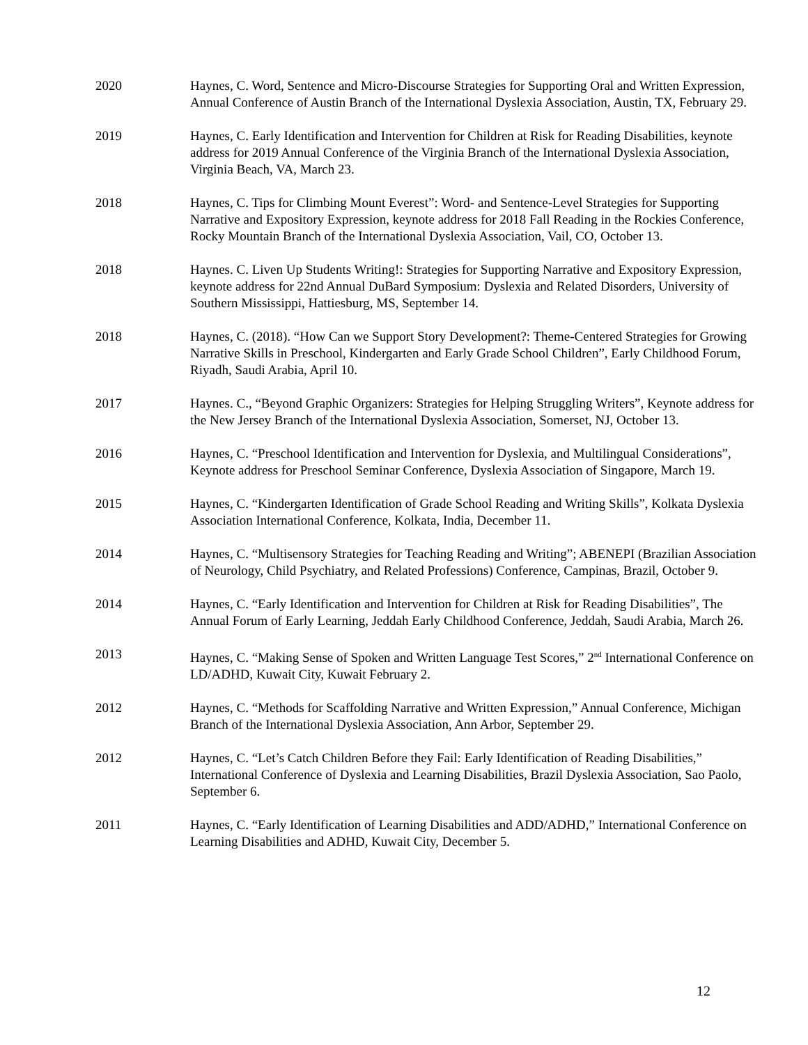2020 Haynes, C. Word, Sentence and Micro-Discourse Strategies for Supporting Oral and Written Expression, Annual Conference of Austin Branch of the International Dyslexia Association, Austin, TX, February 29.
2019 Haynes, C. Early Identification and Intervention for Children at Risk for Reading Disabilities, keynote address for 2019 Annual Conference of the Virginia Branch of the International Dyslexia Association, Virginia Beach, VA, March 23.
2018 Haynes, C. Tips for Climbing Mount Everest”: Word- and Sentence-Level Strategies for Supporting Narrative and Expository Expression, keynote address for 2018 Fall Reading in the Rockies Conference, Rocky Mountain Branch of the International Dyslexia Association, Vail, CO, October 13.
2018 Haynes. C. Liven Up Students Writing!: Strategies for Supporting Narrative and Expository Expression, keynote address for 22nd Annual DuBard Symposium: Dyslexia and Related Disorders, University of Southern Mississippi, Hattiesburg, MS, September 14.
2018 Haynes, C. (2018). “How Can we Support Story Development?: Theme-Centered Strategies for Growing Narrative Skills in Preschool, Kindergarten and Early Grade School Children”, Early Childhood Forum, Riyadh, Saudi Arabia, April 10.
2017 Haynes. C., “Beyond Graphic Organizers: Strategies for Helping Struggling Writers”, Keynote address for the New Jersey Branch of the International Dyslexia Association, Somerset, NJ, October 13.
2016 Haynes, C. “Preschool Identification and Intervention for Dyslexia, and Multilingual Considerations”, Keynote address for Preschool Seminar Conference, Dyslexia Association of Singapore, March 19.
2015 Haynes, C. “Kindergarten Identification of Grade School Reading and Writing Skills”, Kolkata Dyslexia Association International Conference, Kolkata, India, December 11.
2014 Haynes, C. “Multisensory Strategies for Teaching Reading and Writing”; ABENEPI (Brazilian Association of Neurology, Child Psychiatry, and Related Professions) Conference, Campinas, Brazil, October 9.
2014 Haynes, C. “Early Identification and Intervention for Children at Risk for Reading Disabilities”, The Annual Forum of Early Learning, Jeddah Early Childhood Conference, Jeddah, Saudi Arabia, March 26.
2013 Haynes, C. “Making Sense of Spoken and Written Language Test Scores,” 2<sup>nd</sup> International Conference on LD/ADHD, Kuwait City, Kuwait February 2.
2012 Haynes, C. “Methods for Scaffolding Narrative and Written Expression,” Annual Conference, Michigan Branch of the International Dyslexia Association, Ann Arbor, September 29.
2012 Haynes, C. “Let’s Catch Children Before they Fail: Early Identification of Reading Disabilities,” International Conference of Dyslexia and Learning Disabilities, Brazil Dyslexia Association, Sao Paolo, September 6.
2011 Haynes, C. “Early Identification of Learning Disabilities and ADD/ADHD,” International Conference on Learning Disabilities and ADHD, Kuwait City, December 5.
12